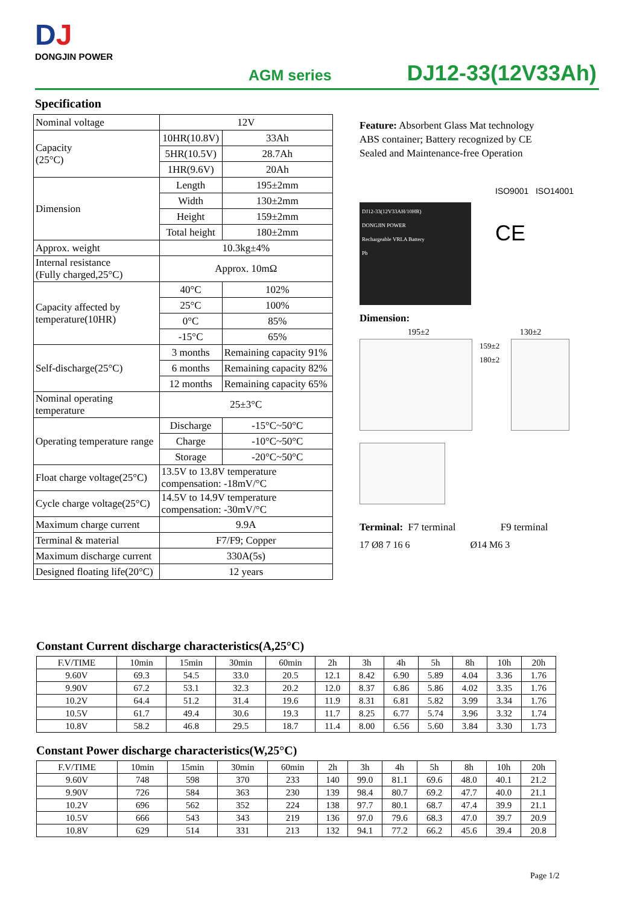DJ
DONGJIN POWER
AGM series DJ12-33(12V33Ah)
Specification
| Nominal voltage | 12V | |
| Capacity (25°C) | 10HR(10.8V) | 33Ah |
| | 5HR(10.5V) | 28.7Ah |
| | 1HR(9.6V) | 20Ah |
| Dimension | Length | 195±2mm |
| | Width | 130±2mm |
| | Height | 159±2mm |
| | Total height | 180±2mm |
| Approx. weight | 10.3kg±4% | |
| Internal resistance (Fully charged,25°C) | Approx. 10mΩ | |
| Capacity affected by temperature(10HR) | 40°C | 102% |
| | 25°C | 100% |
| | 0°C | 85% |
| | -15°C | 65% |
| Self-discharge(25°C) | 3 months | Remaining capacity 91% |
| | 6 months | Remaining capacity 82% |
| | 12 months | Remaining capacity 65% |
| Nominal operating temperature | 25±3°C | |
| Operating temperature range | Discharge | -15°C~50°C |
| | Charge | -10°C~50°C |
| | Storage | -20°C~50°C |
| Float charge voltage(25°C) | 13.5V to 13.8V temperature compensation: -18mV/°C | |
| Cycle charge voltage(25°C) | 14.5V to 14.9V temperature compensation: -30mV/°C | |
| Maximum charge current | 9.9A | |
| Terminal & material | F7/F9; Copper | |
| Maximum discharge current | 330A(5s) | |
| Designed floating life(20°C) | 12 years | |
Feature: Absorbent Glass Mat technology
ABS container; Battery recognized by CE
Sealed and Maintenance-free Operation
DJ12-33(12V33AH/10HR)
DONGJIN POWER
Rechargeable VRLA Battery
Pb
ISO9001 ISO14001
CE
Dimension:
195±2 130±2
159±2 180±2
Terminal: F7 terminal F9 terminal
17 Ø8 7 16 6 Ø14 M6 3
Constant Current discharge characteristics(A,25°C)
| F.V/TIME | 10min | 15min | 30min | 60min | 2h | 3h | 4h | 5h | 8h | 10h | 20h |
| 9.60V | 69.3 | 54.5 | 33.0 | 20.5 | 12.1 | 8.42 | 6.90 | 5.89 | 4.04 | 3.36 | 1.76 |
| 9.90V | 67.2 | 53.1 | 32.3 | 20.2 | 12.0 | 8.37 | 6.86 | 5.86 | 4.02 | 3.35 | 1.76 |
| 10.2V | 64.4 | 51.2 | 31.4 | 19.6 | 11.9 | 8.31 | 6.81 | 5.82 | 3.99 | 3.34 | 1.76 |
| 10.5V | 61.7 | 49.4 | 30.6 | 19.3 | 11.7 | 8.25 | 6.77 | 5.74 | 3.96 | 3.32 | 1.74 |
| 10.8V | 58.2 | 46.8 | 29.5 | 18.7 | 11.4 | 8.00 | 6.56 | 5.60 | 3.84 | 3.30 | 1.73 |
Constant Power discharge characteristics(W,25°C)
| F.V/TIME | 10min | 15min | 30min | 60min | 2h | 3h | 4h | 5h | 8h | 10h | 20h |
| 9.60V | 748 | 598 | 370 | 233 | 140 | 99.0 | 81.1 | 69.6 | 48.0 | 40.1 | 21.2 |
| 9.90V | 726 | 584 | 363 | 230 | 139 | 98.4 | 80.7 | 69.2 | 47.7 | 40.0 | 21.1 |
| 10.2V | 696 | 562 | 352 | 224 | 138 | 97.7 | 80.1 | 68.7 | 47.4 | 39.9 | 21.1 |
| 10.5V | 666 | 543 | 343 | 219 | 136 | 97.0 | 79.6 | 68.3 | 47.0 | 39.7 | 20.9 |
| 10.8V | 629 | 514 | 331 | 213 | 132 | 94.1 | 77.2 | 66.2 | 45.6 | 39.4 | 20.8 |
Page 1/2